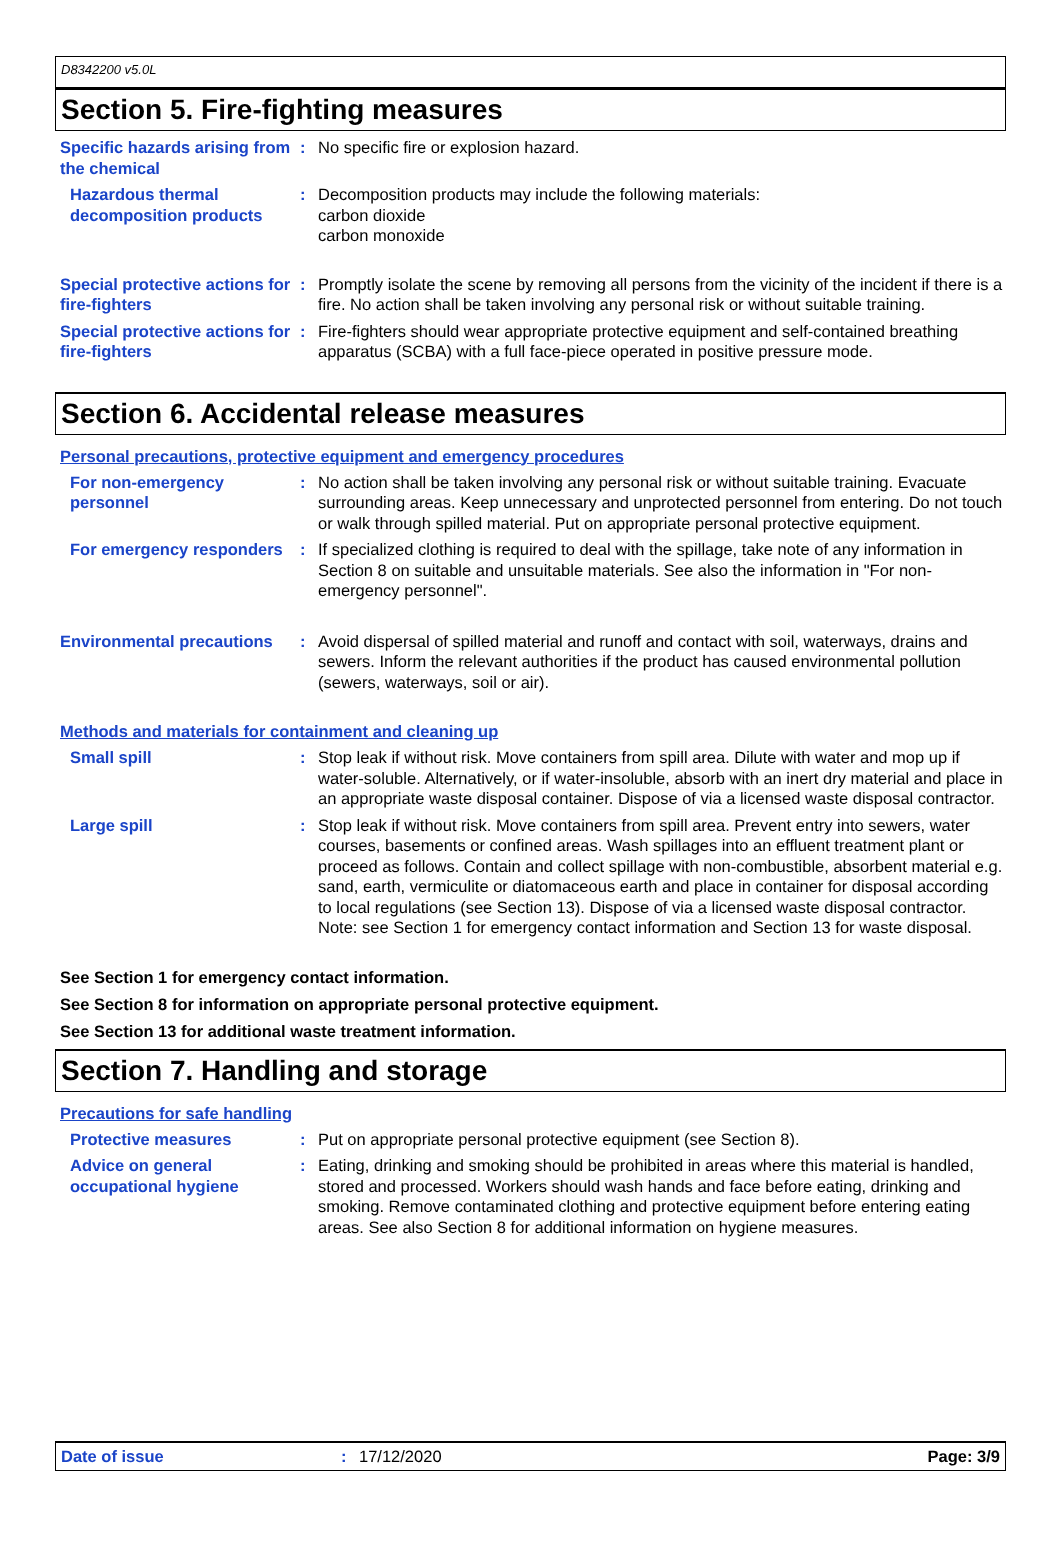D8342200 v5.0L
Section 5. Fire-fighting measures
Specific hazards arising from the chemical
: No specific fire or explosion hazard.
Hazardous thermal decomposition products
: Decomposition products may include the following materials:
carbon dioxide
carbon monoxide
Special protective actions for fire-fighters
: Promptly isolate the scene by removing all persons from the vicinity of the incident if there is a fire. No action shall be taken involving any personal risk or without suitable training.
Special protective actions for fire-fighters
: Fire-fighters should wear appropriate protective equipment and self-contained breathing apparatus (SCBA) with a full face-piece operated in positive pressure mode.
Section 6. Accidental release measures
Personal precautions, protective equipment and emergency procedures
For non-emergency personnel
: No action shall be taken involving any personal risk or without suitable training. Evacuate surrounding areas. Keep unnecessary and unprotected personnel from entering. Do not touch or walk through spilled material. Put on appropriate personal protective equipment.
For emergency responders
: If specialized clothing is required to deal with the spillage, take note of any information in Section 8 on suitable and unsuitable materials. See also the information in "For non-emergency personnel".
Environmental precautions
: Avoid dispersal of spilled material and runoff and contact with soil, waterways, drains and sewers. Inform the relevant authorities if the product has caused environmental pollution (sewers, waterways, soil or air).
Methods and materials for containment and cleaning up
Small spill : Stop leak if without risk. Move containers from spill area. Dilute with water and mop up if water-soluble. Alternatively, or if water-insoluble, absorb with an inert dry material and place in an appropriate waste disposal container. Dispose of via a licensed waste disposal contractor.
Large spill : Stop leak if without risk. Move containers from spill area. Prevent entry into sewers, water courses, basements or confined areas. Wash spillages into an effluent treatment plant or proceed as follows. Contain and collect spillage with non-combustible, absorbent material e.g. sand, earth, vermiculite or diatomaceous earth and place in container for disposal according to local regulations (see Section 13). Dispose of via a licensed waste disposal contractor. Note: see Section 1 for emergency contact information and Section 13 for waste disposal.
See Section 1 for emergency contact information.
See Section 8 for information on appropriate personal protective equipment.
See Section 13 for additional waste treatment information.
Section 7. Handling and storage
Precautions for safe handling
Protective measures : Put on appropriate personal protective equipment (see Section 8).
Advice on general occupational hygiene
: Eating, drinking and smoking should be prohibited in areas where this material is handled, stored and processed. Workers should wash hands and face before eating, drinking and smoking. Remove contaminated clothing and protective equipment before entering eating areas. See also Section 8 for additional information on hygiene measures.
Date of issue : 17/12/2020 Page: 3/9